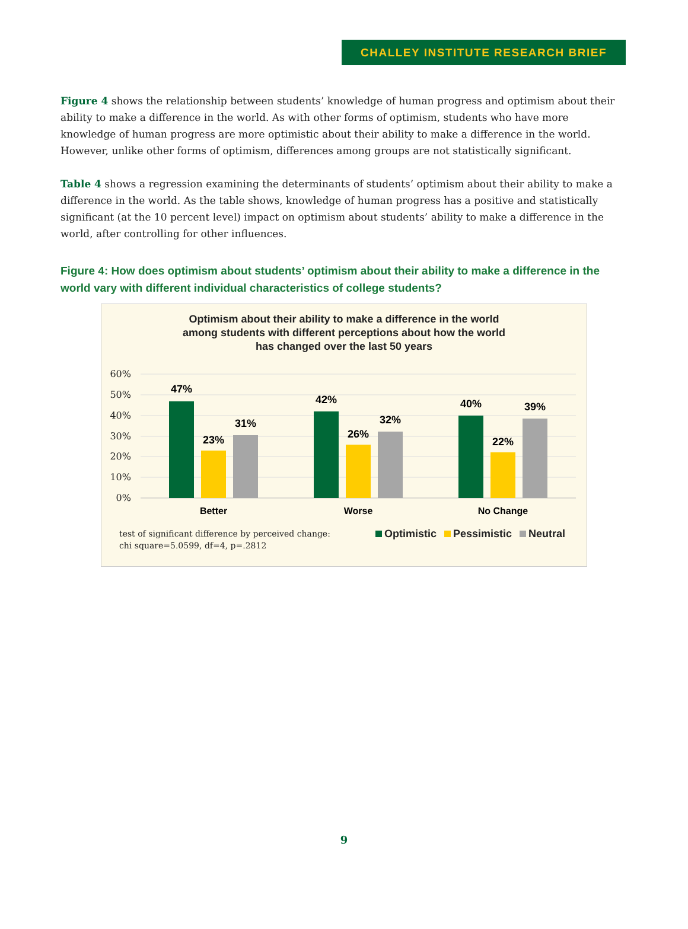CHALLEY INSTITUTE RESEARCH BRIEF
Figure 4 shows the relationship between students’ knowledge of human progress and optimism about their ability to make a difference in the world. As with other forms of optimism, students who have more knowledge of human progress are more optimistic about their ability to make a difference in the world. However, unlike other forms of optimism, differences among groups are not statistically significant.
Table 4 shows a regression examining the determinants of students’ optimism about their ability to make a difference in the world. As the table shows, knowledge of human progress has a positive and statistically significant (at the 10 percent level) impact on optimism about students’ ability to make a difference in the world, after controlling for other influences.
Figure 4: How does optimism about students’ optimism about their ability to make a difference in the world vary with different individual characteristics of college students?
Optimism about their ability to make a difference in the world
among students with different perceptions about how the world
has changed over the last 50 years
60%
50%
40%
30%
20%
10%
0%
47%
23%
31%
42%
26%
32%
40%
22%
39%
Better
Worse
No Change
test of significant difference by perceived change:
chi square=5.0599, df=4, p=.2812
Optimistic Pessimistic Neutral
9